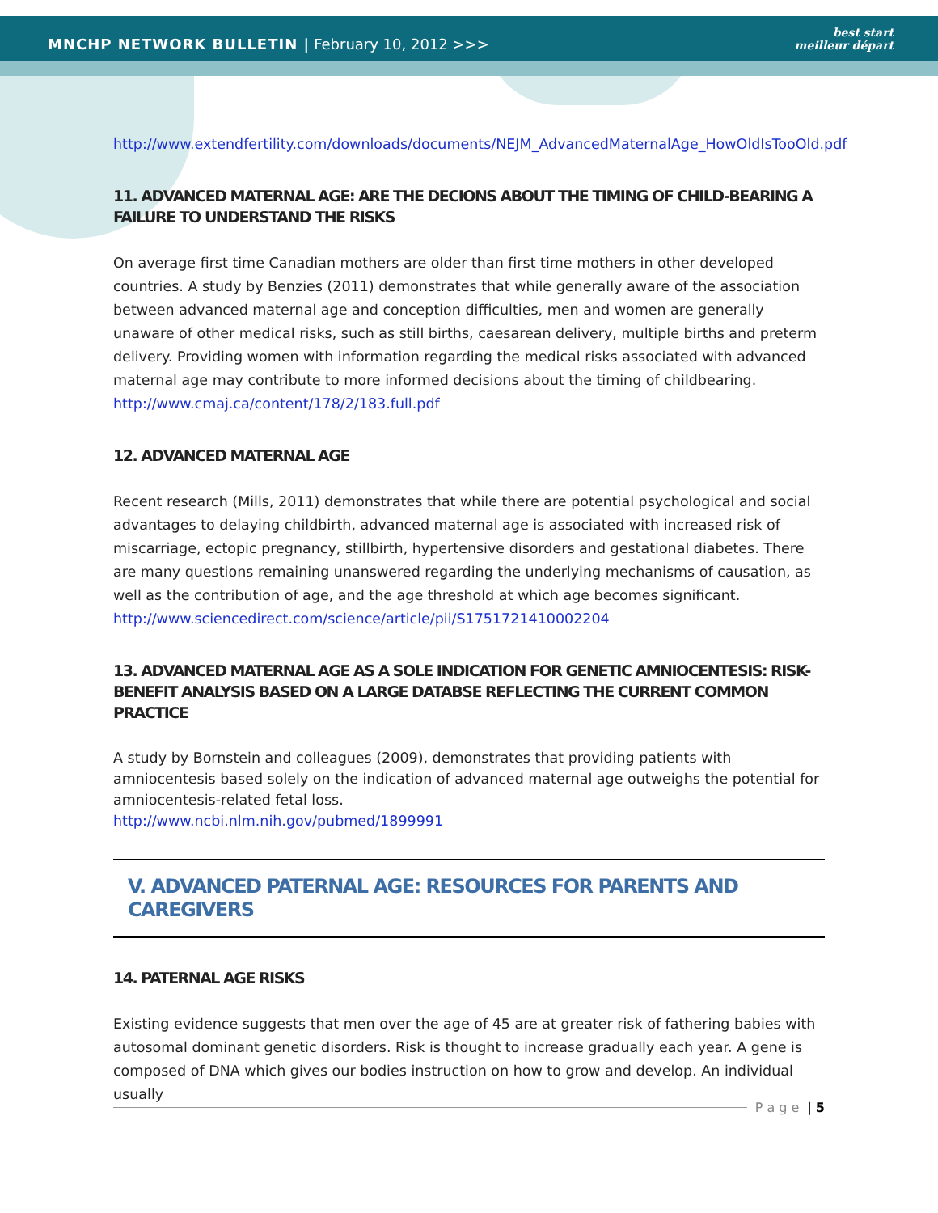MNCHP NETWORK BULLETIN | February 10, 2012 >>>
best start
meilleur départ
http://www.extendfertility.com/downloads/documents/NEJM_AdvancedMaternalAge_HowOldIsTooOld.pdf
11. ADVANCED MATERNAL AGE: ARE THE DECIONS ABOUT THE TIMING OF CHILD-BEARING A FAILURE TO UNDERSTAND THE RISKS
On average first time Canadian mothers are older than first time mothers in other developed countries. A study by Benzies (2011) demonstrates that while generally aware of the association between advanced maternal age and conception difficulties, men and women are generally unaware of other medical risks, such as still births, caesarean delivery, multiple births and preterm delivery. Providing women with information regarding the medical risks associated with advanced maternal age may contribute to more informed decisions about the timing of childbearing.
http://www.cmaj.ca/content/178/2/183.full.pdf
12. ADVANCED MATERNAL AGE
Recent research (Mills, 2011) demonstrates that while there are potential psychological and social advantages to delaying childbirth, advanced maternal age is associated with increased risk of miscarriage, ectopic pregnancy, stillbirth, hypertensive disorders and gestational diabetes. There are many questions remaining unanswered regarding the underlying mechanisms of causation, as well as the contribution of age, and the age threshold at which age becomes significant.
http://www.sciencedirect.com/science/article/pii/S1751721410002204
13. ADVANCED MATERNAL AGE AS A SOLE INDICATION FOR GENETIC AMNIOCENTESIS: RISK-BENEFIT ANALYSIS BASED ON A LARGE DATABSE REFLECTING THE CURRENT COMMON PRACTICE
A study by Bornstein and colleagues (2009), demonstrates that providing patients with amniocentesis based solely on the indication of advanced maternal age outweighs the potential for amniocentesis-related fetal loss.
http://www.ncbi.nlm.nih.gov/pubmed/1899991
V. ADVANCED PATERNAL AGE: RESOURCES FOR PARENTS AND CAREGIVERS
14. PATERNAL AGE RISKS
Existing evidence suggests that men over the age of 45 are at greater risk of fathering babies with autosomal dominant genetic disorders. Risk is thought to increase gradually each year. A gene is composed of DNA which gives our bodies instruction on how to grow and develop. An individual usually
P a g e | 5